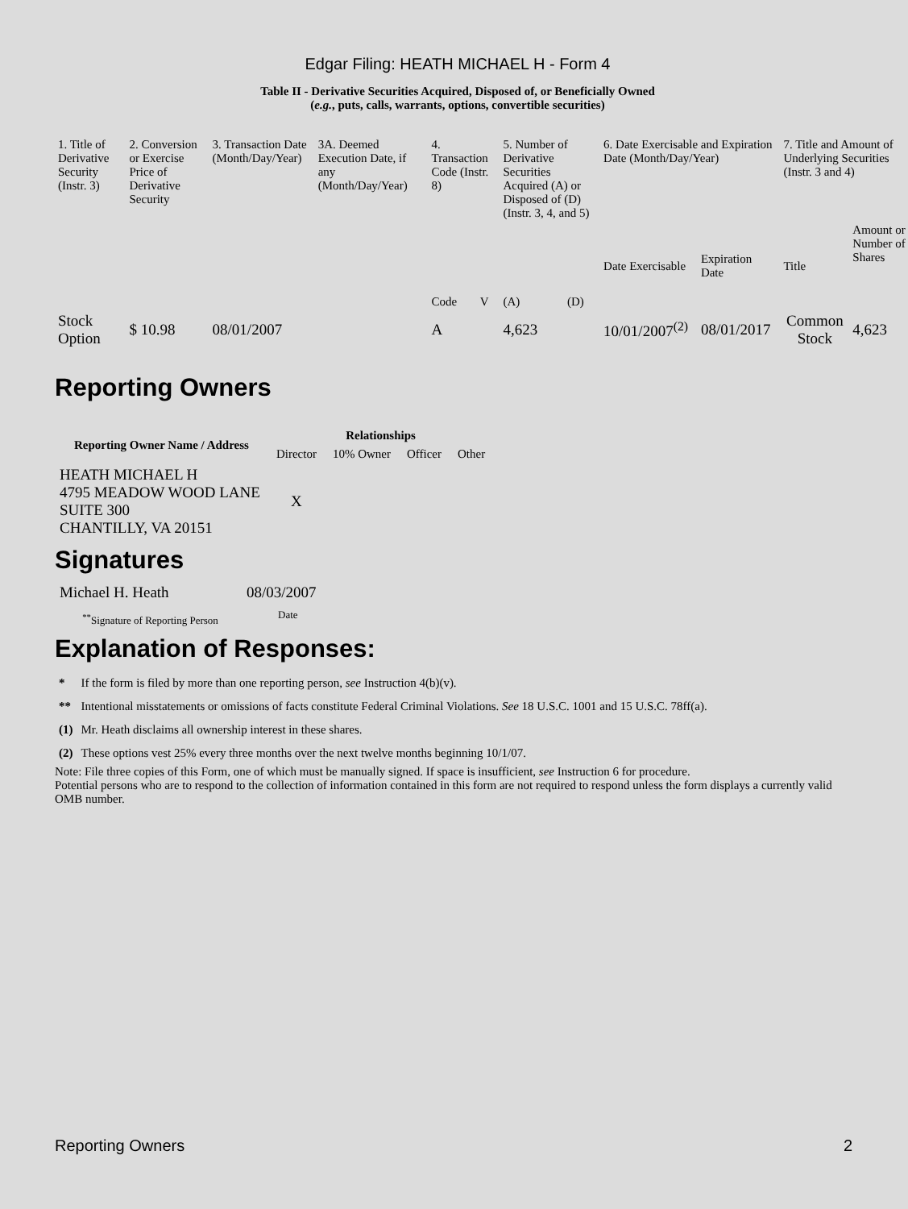Edgar Filing: HEATH MICHAEL H - Form 4
Table II - Derivative Securities Acquired, Disposed of, or Beneficially Owned
(e.g., puts, calls, warrants, options, convertible securities)
| 1. Title of Derivative Security (Instr. 3) | 2. Conversion or Exercise Price of Derivative Security | 3. Transaction Date (Month/Day/Year) | 3A. Deemed Execution Date, if any (Month/Day/Year) | 4. Transaction Code (Instr. 8) | | 5. Number of Derivative Securities Acquired (A) or Disposed of (D) (Instr. 3, 4, and 5) | | 6. Date Exercisable and Expiration Date (Month/Day/Year) | | 7. Title and Amount of Underlying Securities (Instr. 3 and 4) | |
| | | | | Code | V | (A) | (D) | Date Exercisable | Expiration Date | Title | Amount or Number of Shares |
| Stock Option | $ 10.98 | 08/01/2007 | | A | | 4,623 | | 10/01/2007<sup>(2)</sup> | 08/01/2017 | Common Stock | 4,623 |
Reporting Owners
| Reporting Owner Name / Address | Relationships | | | |
| --- | --- | --- | --- | --- |
| | Director | 10% Owner | Officer | Other |
| HEATH MICHAEL H 4795 MEADOW WOOD LANE SUITE 300 CHANTILLY, VA 20151 | X | | | |
Signatures
| Michael H. Heath | 08/03/2007 |
| <sup>**</sup> Signature of Reporting Person | Date |
Explanation of Responses:
| * | If the form is filed by more than one reporting person, see Instruction 4(b)(v). |
| ** | Intentional misstatements or omissions of facts constitute Federal Criminal Violations. See 18 U.S.C. 1001 and 15 U.S.C. 78ff(a). |
| (1) | Mr. Heath disclaims all ownership interest in these shares. |
| (2) | These options vest 25% every three months over the next twelve months beginning 10/1/07. |
Note: File three copies of this Form, one of which must be manually signed. If space is insufficient, see Instruction 6 for procedure.
Potential persons who are to respond to the collection of information contained in this form are not required to respond unless the form displays a currently valid OMB number.
Reporting Owners 2